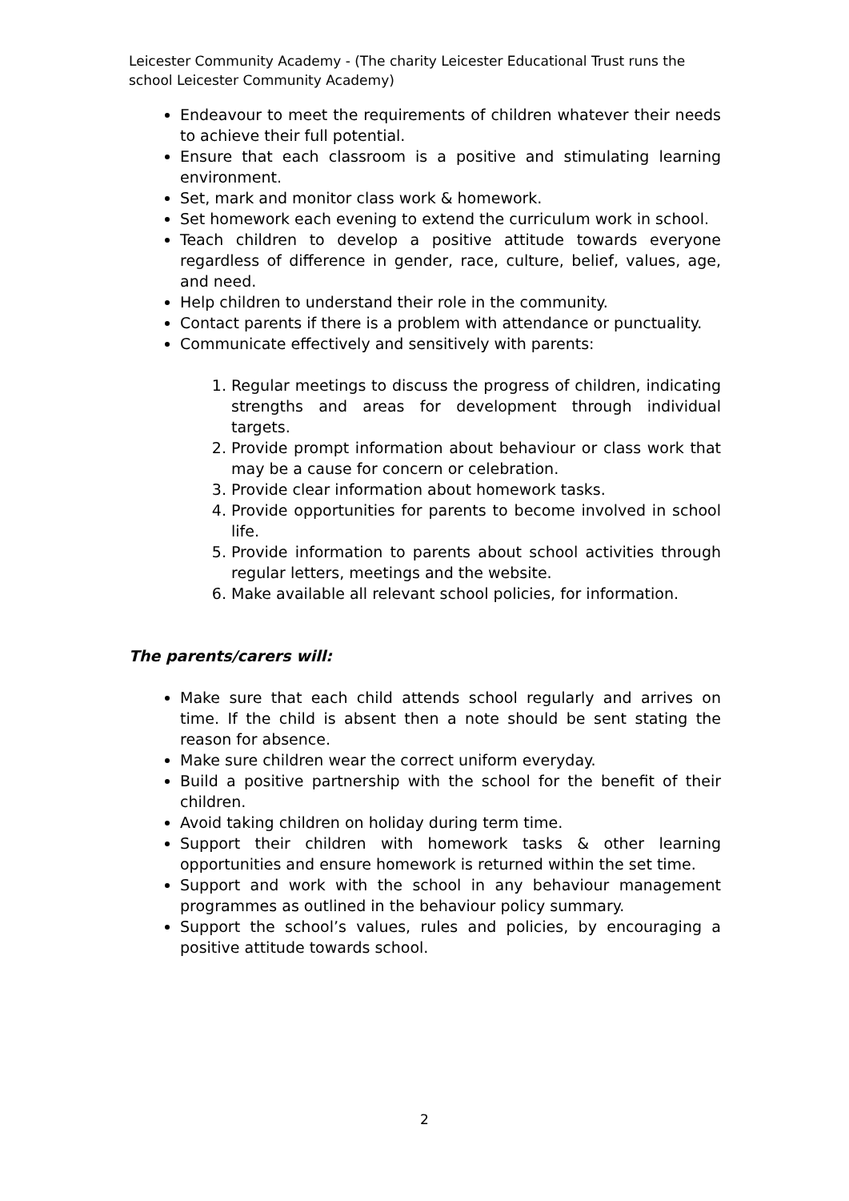Leicester Community Academy - (The charity Leicester Educational Trust runs the school Leicester Community Academy)
Endeavour to meet the requirements of children whatever their needs to achieve their full potential.
Ensure that each classroom is a positive and stimulating learning environment.
Set, mark and monitor class work & homework.
Set homework each evening to extend the curriculum work in school.
Teach children to develop a positive attitude towards everyone regardless of difference in gender, race, culture, belief, values, age, and need.
Help children to understand their role in the community.
Contact parents if there is a problem with attendance or punctuality.
Communicate effectively and sensitively with parents:
1. Regular meetings to discuss the progress of children, indicating strengths and areas for development through individual targets.
2. Provide prompt information about behaviour or class work that may be a cause for concern or celebration.
3. Provide clear information about homework tasks.
4. Provide opportunities for parents to become involved in school life.
5. Provide information to parents about school activities through regular letters, meetings and the website.
6. Make available all relevant school policies, for information.
The parents/carers will:
Make sure that each child attends school regularly and arrives on time. If the child is absent then a note should be sent stating the reason for absence.
Make sure children wear the correct uniform everyday.
Build a positive partnership with the school for the benefit of their children.
Avoid taking children on holiday during term time.
Support their children with homework tasks & other learning opportunities and ensure homework is returned within the set time.
Support and work with the school in any behaviour management programmes as outlined in the behaviour policy summary.
Support the school’s values, rules and policies, by encouraging a positive attitude towards school.
2